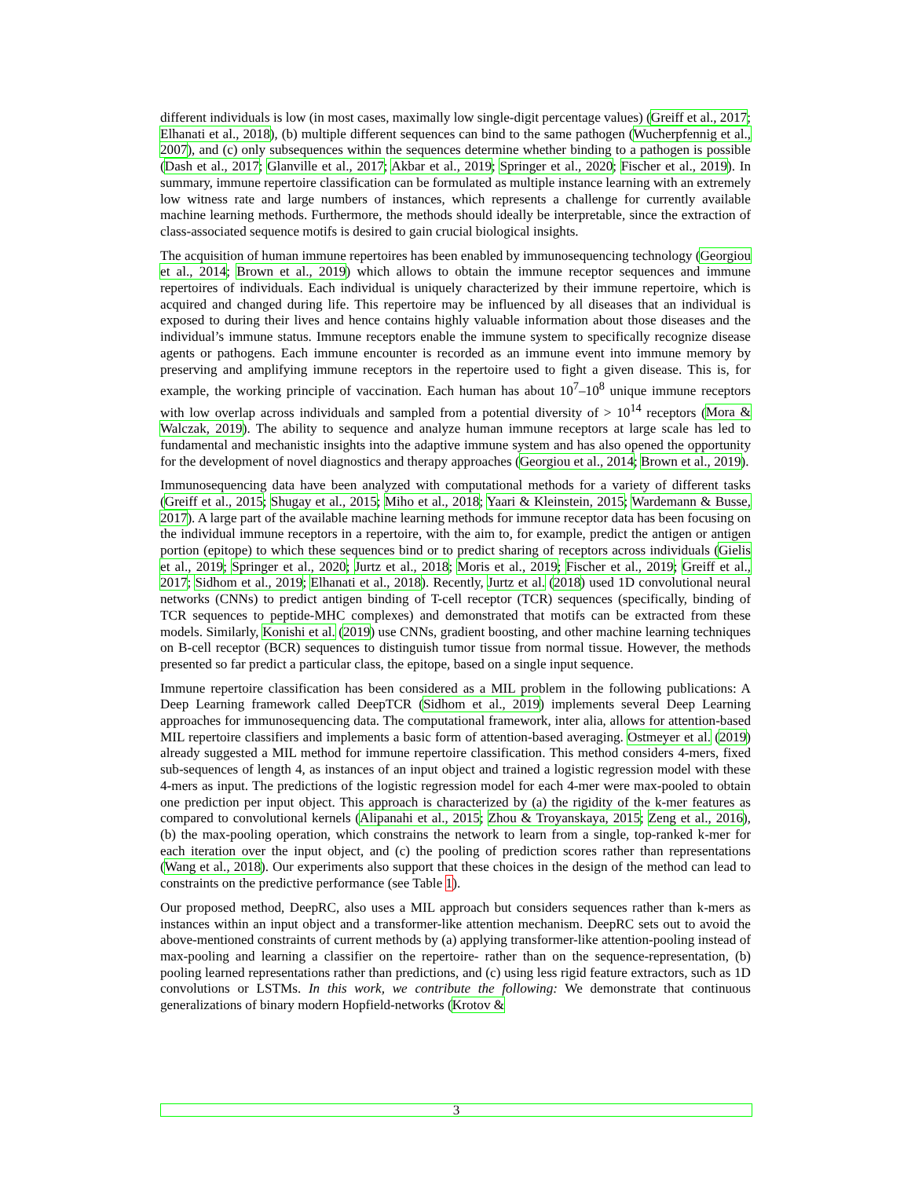different individuals is low (in most cases, maximally low single-digit percentage values) (Greiff et al., 2017; Elhanati et al., 2018), (b) multiple different sequences can bind to the same pathogen (Wucherpfennig et al., 2007), and (c) only subsequences within the sequences determine whether binding to a pathogen is possible (Dash et al., 2017; Glanville et al., 2017; Akbar et al., 2019; Springer et al., 2020; Fischer et al., 2019). In summary, immune repertoire classification can be formulated as multiple instance learning with an extremely low witness rate and large numbers of instances, which represents a challenge for currently available machine learning methods. Furthermore, the methods should ideally be interpretable, since the extraction of class-associated sequence motifs is desired to gain crucial biological insights.
The acquisition of human immune repertoires has been enabled by immunosequencing technology (Georgiou et al., 2014; Brown et al., 2019) which allows to obtain the immune receptor sequences and immune repertoires of individuals. Each individual is uniquely characterized by their immune repertoire, which is acquired and changed during life. This repertoire may be influenced by all diseases that an individual is exposed to during their lives and hence contains highly valuable information about those diseases and the individual’s immune status. Immune receptors enable the immune system to specifically recognize disease agents or pathogens. Each immune encounter is recorded as an immune event into immune memory by preserving and amplifying immune receptors in the repertoire used to fight a given disease. This is, for example, the working principle of vaccination. Each human has about 10<sup>7</sup>–10<sup>8</sup> unique immune receptors with low overlap across individuals and sampled from a potential diversity of > 10<sup>14</sup> receptors (Mora & Walczak, 2019). The ability to sequence and analyze human immune receptors at large scale has led to fundamental and mechanistic insights into the adaptive immune system and has also opened the opportunity for the development of novel diagnostics and therapy approaches (Georgiou et al., 2014; Brown et al., 2019).
Immunosequencing data have been analyzed with computational methods for a variety of different tasks (Greiff et al., 2015; Shugay et al., 2015; Miho et al., 2018; Yaari & Kleinstein, 2015; Wardemann & Busse, 2017). A large part of the available machine learning methods for immune receptor data has been focusing on the individual immune receptors in a repertoire, with the aim to, for example, predict the antigen or antigen portion (epitope) to which these sequences bind or to predict sharing of receptors across individuals (Gielis et al., 2019; Springer et al., 2020; Jurtz et al., 2018; Moris et al., 2019; Fischer et al., 2019; Greiff et al., 2017; Sidhom et al., 2019; Elhanati et al., 2018). Recently, Jurtz et al. (2018) used 1D convolutional neural networks (CNNs) to predict antigen binding of T-cell receptor (TCR) sequences (specifically, binding of TCR sequences to peptide-MHC complexes) and demonstrated that motifs can be extracted from these models. Similarly, Konishi et al. (2019) use CNNs, gradient boosting, and other machine learning techniques on B-cell receptor (BCR) sequences to distinguish tumor tissue from normal tissue. However, the methods presented so far predict a particular class, the epitope, based on a single input sequence.
Immune repertoire classification has been considered as a MIL problem in the following publications: A Deep Learning framework called DeepTCR (Sidhom et al., 2019) implements several Deep Learning approaches for immunosequencing data. The computational framework, inter alia, allows for attention-based MIL repertoire classifiers and implements a basic form of attention-based averaging. Ostmeyer et al. (2019) already suggested a MIL method for immune repertoire classification. This method considers 4-mers, fixed sub-sequences of length 4, as instances of an input object and trained a logistic regression model with these 4-mers as input. The predictions of the logistic regression model for each 4-mer were max-pooled to obtain one prediction per input object. This approach is characterized by (a) the rigidity of the k-mer features as compared to convolutional kernels (Alipanahi et al., 2015; Zhou & Troyanskaya, 2015; Zeng et al., 2016), (b) the max-pooling operation, which constrains the network to learn from a single, top-ranked k-mer for each iteration over the input object, and (c) the pooling of prediction scores rather than representations (Wang et al., 2018). Our experiments also support that these choices in the design of the method can lead to constraints on the predictive performance (see Table 1).
Our proposed method, DeepRC, also uses a MIL approach but considers sequences rather than k-mers as instances within an input object and a transformer-like attention mechanism. DeepRC sets out to avoid the above-mentioned constraints of current methods by (a) applying transformer-like attention-pooling instead of max-pooling and learning a classifier on the repertoire- rather than on the sequence-representation, (b) pooling learned representations rather than predictions, and (c) using less rigid feature extractors, such as 1D convolutions or LSTMs. In this work, we contribute the following: We demonstrate that continuous generalizations of binary modern Hopfield-networks (Krotov &
3